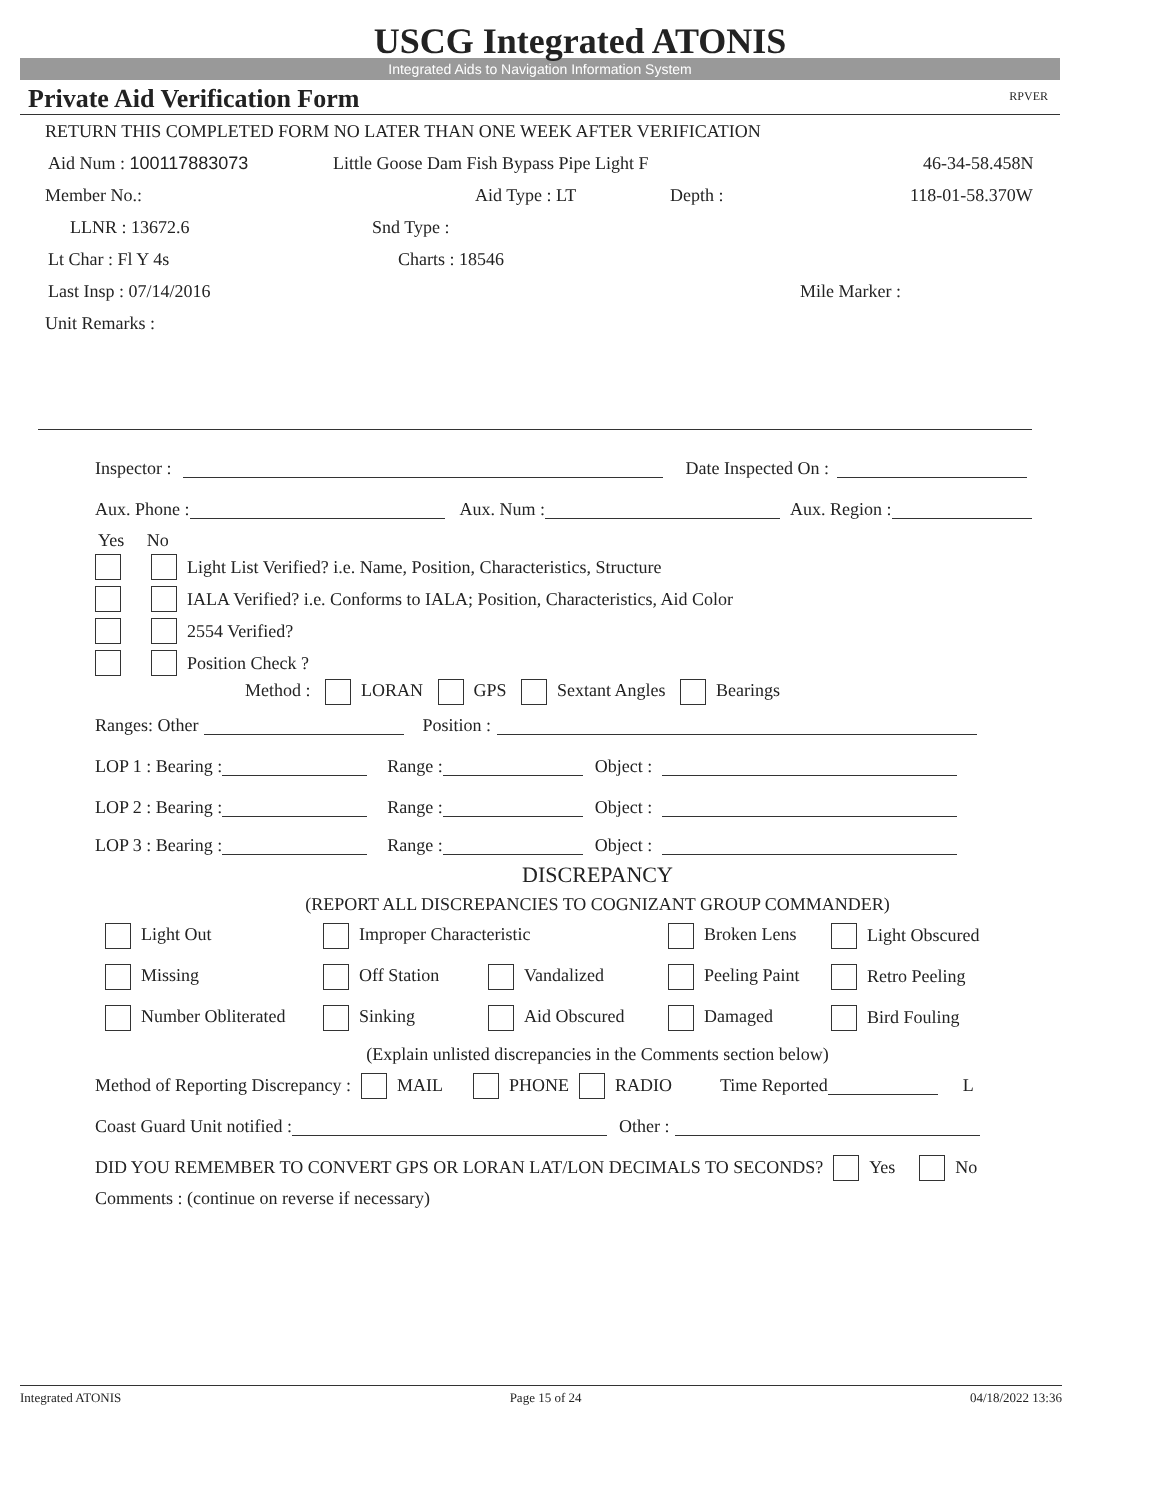USCG Integrated ATONIS
Integrated Aids to Navigation Information System
Private Aid Verification Form RPVER
RETURN THIS COMPLETED FORM NO LATER THAN ONE WEEK AFTER VERIFICATION
Aid Num : 100117883073 Little Goose Dam Fish Bypass Pipe Light F 46-34-58.458N
Member No.: Aid Type : LT Depth : 118-01-58.370W
LLNR : 13672.6 Snd Type :
Lt Char : Fl Y 4s Charts : 18546
Last Insp : 07/14/2016 Mile Marker :
Unit Remarks :
Inspector : Date Inspected On :
Aux. Phone : Aux. Num : Aux. Region :
Yes No
Light List Verified? i.e. Name, Position, Characteristics, Structure
IALA Verified? i.e. Conforms to IALA; Position, Characteristics, Aid Color
2554 Verified?
Position Check ?
Method : LORAN GPS Sextant Angles Bearings
Ranges: Other Position :
LOP 1 : Bearing : Range : Object :
LOP 2 : Bearing : Range : Object :
LOP 3 : Bearing : Range : Object :
DISCREPANCY
(REPORT ALL DISCREPANCIES TO COGNIZANT GROUP COMMANDER)
Light Out Improper Characteristic Broken Lens Light Obscured
Missing Off Station Vandalized Peeling Paint Retro Peeling
Number Obliterated Sinking Aid Obscured Damaged Bird Fouling
(Explain unlisted discrepancies in the Comments section below)
Method of Reporting Discrepancy : MAIL PHONE RADIO Time Reported L
Coast Guard Unit notified : Other :
DID YOU REMEMBER TO CONVERT GPS OR LORAN LAT/LON DECIMALS TO SECONDS? Yes No
Comments : (continue on reverse if necessary)
Integrated ATONIS Page 15 of 24 04/18/2022 13:36